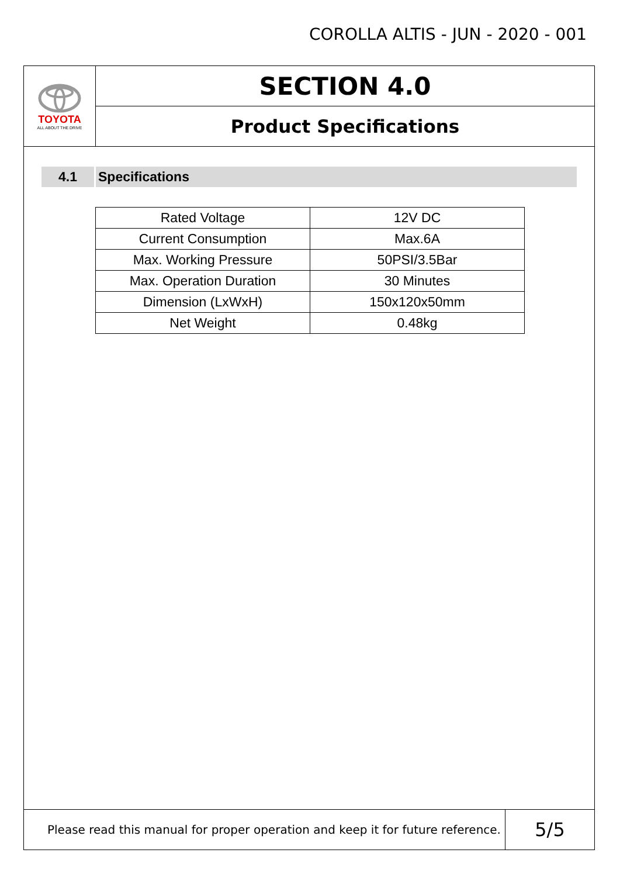COROLLA ALTIS - JUN - 2020 - 001
TOYOTA
ALL ABOUT THE DRIVE
SECTION 4.0
Product Specifications
4.1 Specifications
| Rated Voltage | 12V DC |
| Current Consumption | Max.6A |
| Max. Working Pressure | 50PSI/3.5Bar |
| Max. Operation Duration | 30 Minutes |
| Dimension (LxWxH) | 150x120x50mm |
| Net Weight | 0.48kg |
Please read this manual for proper operation and keep it for future reference.
5/5